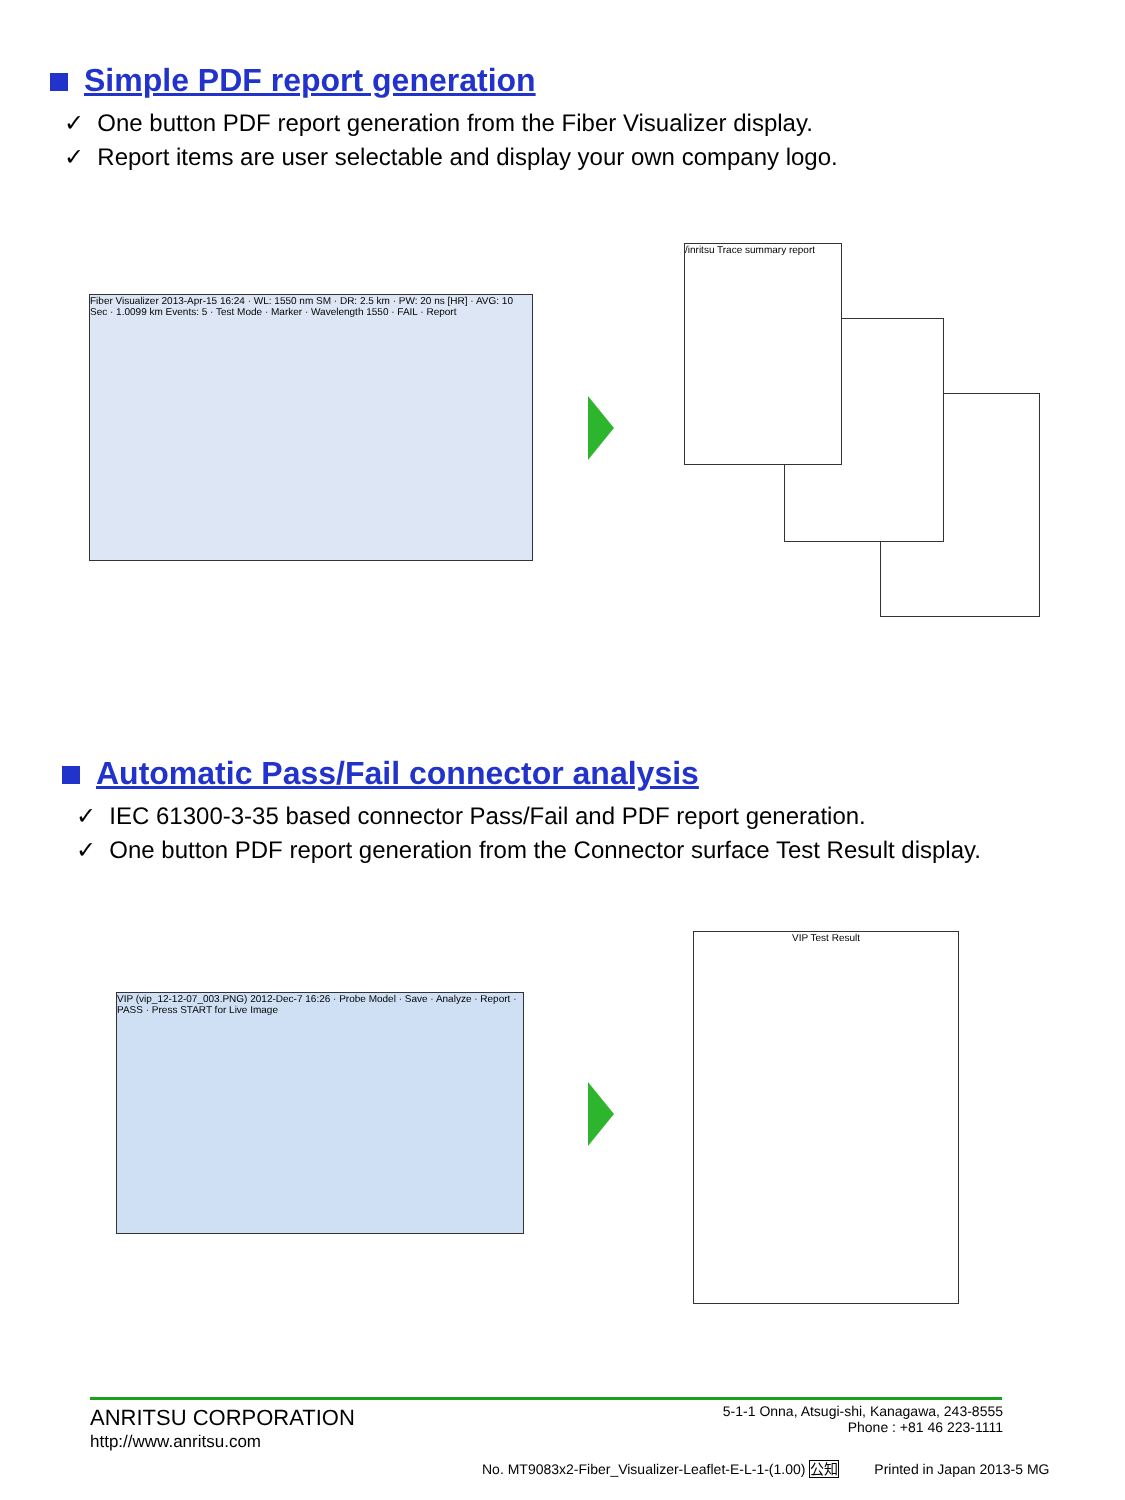Simple PDF report generation
✓ One button PDF report generation from the Fiber Visualizer display.
✓ Report items are user selectable and display your own company logo.
Fiber Visualizer 2013-Apr-15 16:24 · WL: 1550 nm SM · DR: 2.5 km · PW: 20 ns [HR] · AVG: 10 Sec · 1.0099 km Events: 5 · Test Mode · Marker · Wavelength 1550 · FAIL · Report
/inritsu Trace summary report
Automatic Pass/Fail connector analysis
✓ IEC 61300-3-35 based connector Pass/Fail and PDF report generation.
✓ One button PDF report generation from the Connector surface Test Result display.
VIP (vip_12-12-07_003.PNG) 2012-Dec-7 16:26 · Probe Model · Save · Analyze · Report · PASS · Press START for Live Image
VIP Test Result
ANRITSU CORPORATION
http://www.anritsu.com
5-1-1 Onna, Atsugi-shi, Kanagawa, 243-8555
Phone : +81 46 223-1111
No. MT9083x2-Fiber_Visualizer-Leaflet-E-L-1-(1.00) 公知 Printed in Japan 2013-5 MG